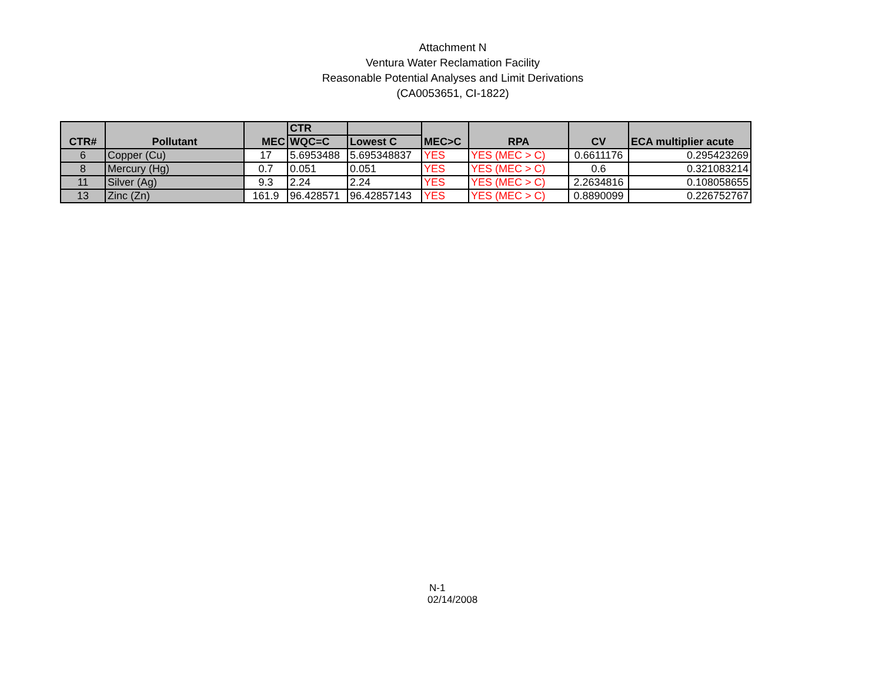Attachment N
Ventura Water Reclamation Facility
Reasonable Potential Analyses and Limit Derivations
(CA0053651, CI-1822)
| CTR# | Pollutant | MEC | CTR | | MEC>C | RPA | CV | ECA multiplier acute |
| --- | --- | --- | --- | --- | --- | --- | --- | --- |
| | | | WQC=C | Lowest C | | | | |
| 6 | Copper (Cu) | 17 | 5.6953488 | 5.695348837 | YES | YES (MEC > C) | 0.6611176 | 0.295423269 |
| 8 | Mercury (Hg) | 0.7 | 0.051 | 0.051 | YES | YES (MEC > C) | 0.6 | 0.321083214 |
| 11 | Silver (Ag) | 9.3 | 2.24 | 2.24 | YES | YES (MEC > C) | 2.2634816 | 0.108058655 |
| 13 | Zinc (Zn) | 161.9 | 96.428571 | 96.42857143 | YES | YES (MEC > C) | 0.8890099 | 0.226752767 |
N-1 02/14/2008